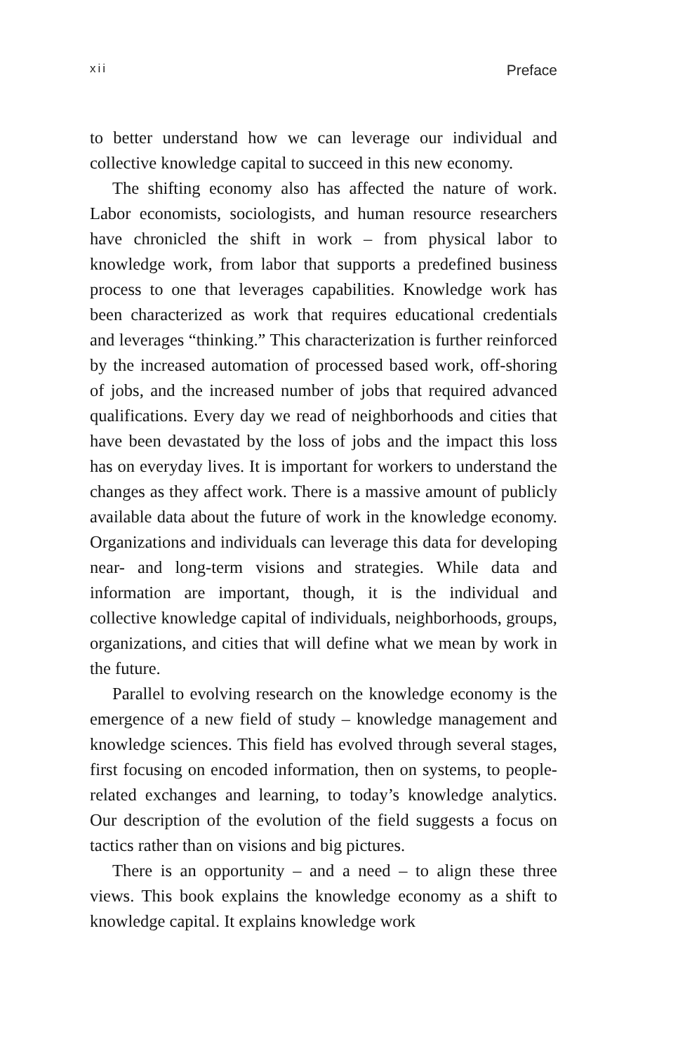xii Preface
to better understand how we can leverage our individual and collective knowledge capital to succeed in this new economy.
The shifting economy also has affected the nature of work. Labor economists, sociologists, and human resource researchers have chronicled the shift in work – from physical labor to knowledge work, from labor that supports a predefined business process to one that leverages capabilities. Knowledge work has been characterized as work that requires educational credentials and leverages “thinking.” This characterization is further reinforced by the increased automation of processed based work, off-shoring of jobs, and the increased number of jobs that required advanced qualifications. Every day we read of neighborhoods and cities that have been devastated by the loss of jobs and the impact this loss has on everyday lives. It is important for workers to understand the changes as they affect work. There is a massive amount of publicly available data about the future of work in the knowledge economy. Organizations and individuals can leverage this data for developing near- and long-term visions and strategies. While data and information are important, though, it is the individual and collective knowledge capital of individuals, neighborhoods, groups, organizations, and cities that will define what we mean by work in the future.
Parallel to evolving research on the knowledge economy is the emergence of a new field of study – knowledge management and knowledge sciences. This field has evolved through several stages, first focusing on encoded information, then on systems, to people-related exchanges and learning, to today’s knowledge analytics. Our description of the evolution of the field suggests a focus on tactics rather than on visions and big pictures.
There is an opportunity – and a need – to align these three views. This book explains the knowledge economy as a shift to knowledge capital. It explains knowledge work